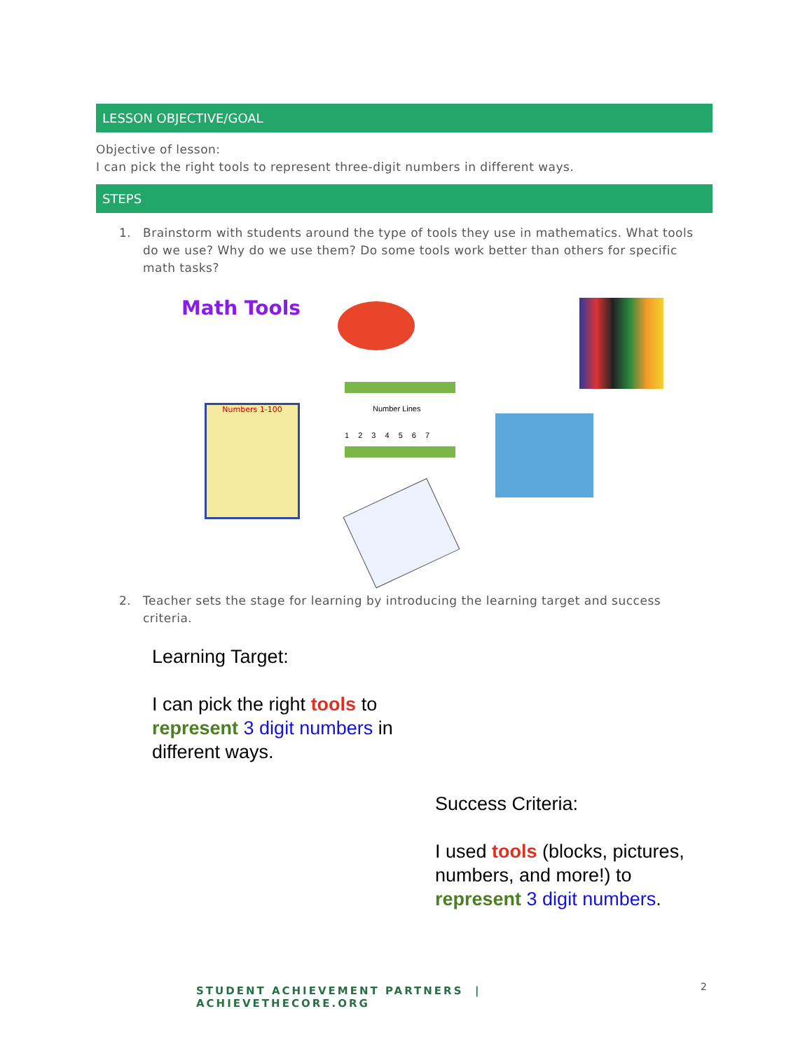LESSON OBJECTIVE/GOAL
Objective of lesson:
I can pick the right tools to represent three-digit numbers in different ways.
STEPS
1. Brainstorm with students around the type of tools they use in mathematics. What tools do we use? Why do we use them? Do some tools work better than others for specific math tasks?
Math Tools
Number Lines
1 2 3 4 5 6 7
Numbers 1-100
2. Teacher sets the stage for learning by introducing the learning target and success criteria.
Learning Target:
I can pick the right tools to
represent 3 digit numbers in
different ways.
Success Criteria:
I used tools (blocks, pictures, numbers, and more!) to represent 3 digit numbers.
STUDENT ACHIEVEMENT PARTNERS | ACHIEVETHECORE.ORG
2